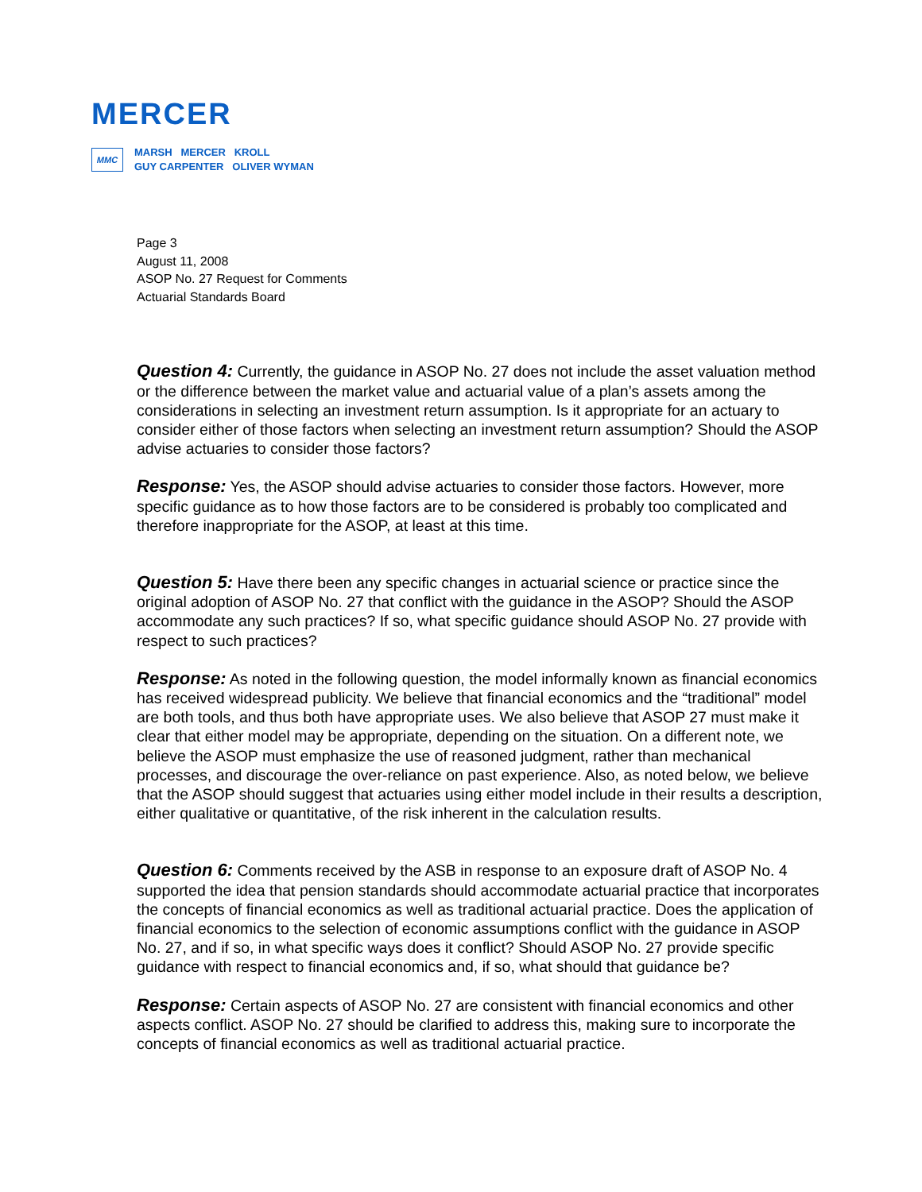MERCER
MMC
MARSH MERCER KROLL
GUY CARPENTER OLIVER WYMAN
Page 3
August 11, 2008
ASOP No. 27 Request for Comments
Actuarial Standards Board
Question 4: Currently, the guidance in ASOP No. 27 does not include the asset valuation method or the difference between the market value and actuarial value of a plan’s assets among the considerations in selecting an investment return assumption. Is it appropriate for an actuary to consider either of those factors when selecting an investment return assumption? Should the ASOP advise actuaries to consider those factors?
Response: Yes, the ASOP should advise actuaries to consider those factors. However, more specific guidance as to how those factors are to be considered is probably too complicated and therefore inappropriate for the ASOP, at least at this time.
Question 5: Have there been any specific changes in actuarial science or practice since the original adoption of ASOP No. 27 that conflict with the guidance in the ASOP? Should the ASOP accommodate any such practices? If so, what specific guidance should ASOP No. 27 provide with respect to such practices?
Response: As noted in the following question, the model informally known as financial economics has received widespread publicity. We believe that financial economics and the “traditional” model are both tools, and thus both have appropriate uses. We also believe that ASOP 27 must make it clear that either model may be appropriate, depending on the situation. On a different note, we believe the ASOP must emphasize the use of reasoned judgment, rather than mechanical processes, and discourage the over-reliance on past experience. Also, as noted below, we believe that the ASOP should suggest that actuaries using either model include in their results a description, either qualitative or quantitative, of the risk inherent in the calculation results.
Question 6: Comments received by the ASB in response to an exposure draft of ASOP No. 4 supported the idea that pension standards should accommodate actuarial practice that incorporates the concepts of financial economics as well as traditional actuarial practice. Does the application of financial economics to the selection of economic assumptions conflict with the guidance in ASOP No. 27, and if so, in what specific ways does it conflict? Should ASOP No. 27 provide specific guidance with respect to financial economics and, if so, what should that guidance be?
Response: Certain aspects of ASOP No. 27 are consistent with financial economics and other aspects conflict. ASOP No. 27 should be clarified to address this, making sure to incorporate the concepts of financial economics as well as traditional actuarial practice.